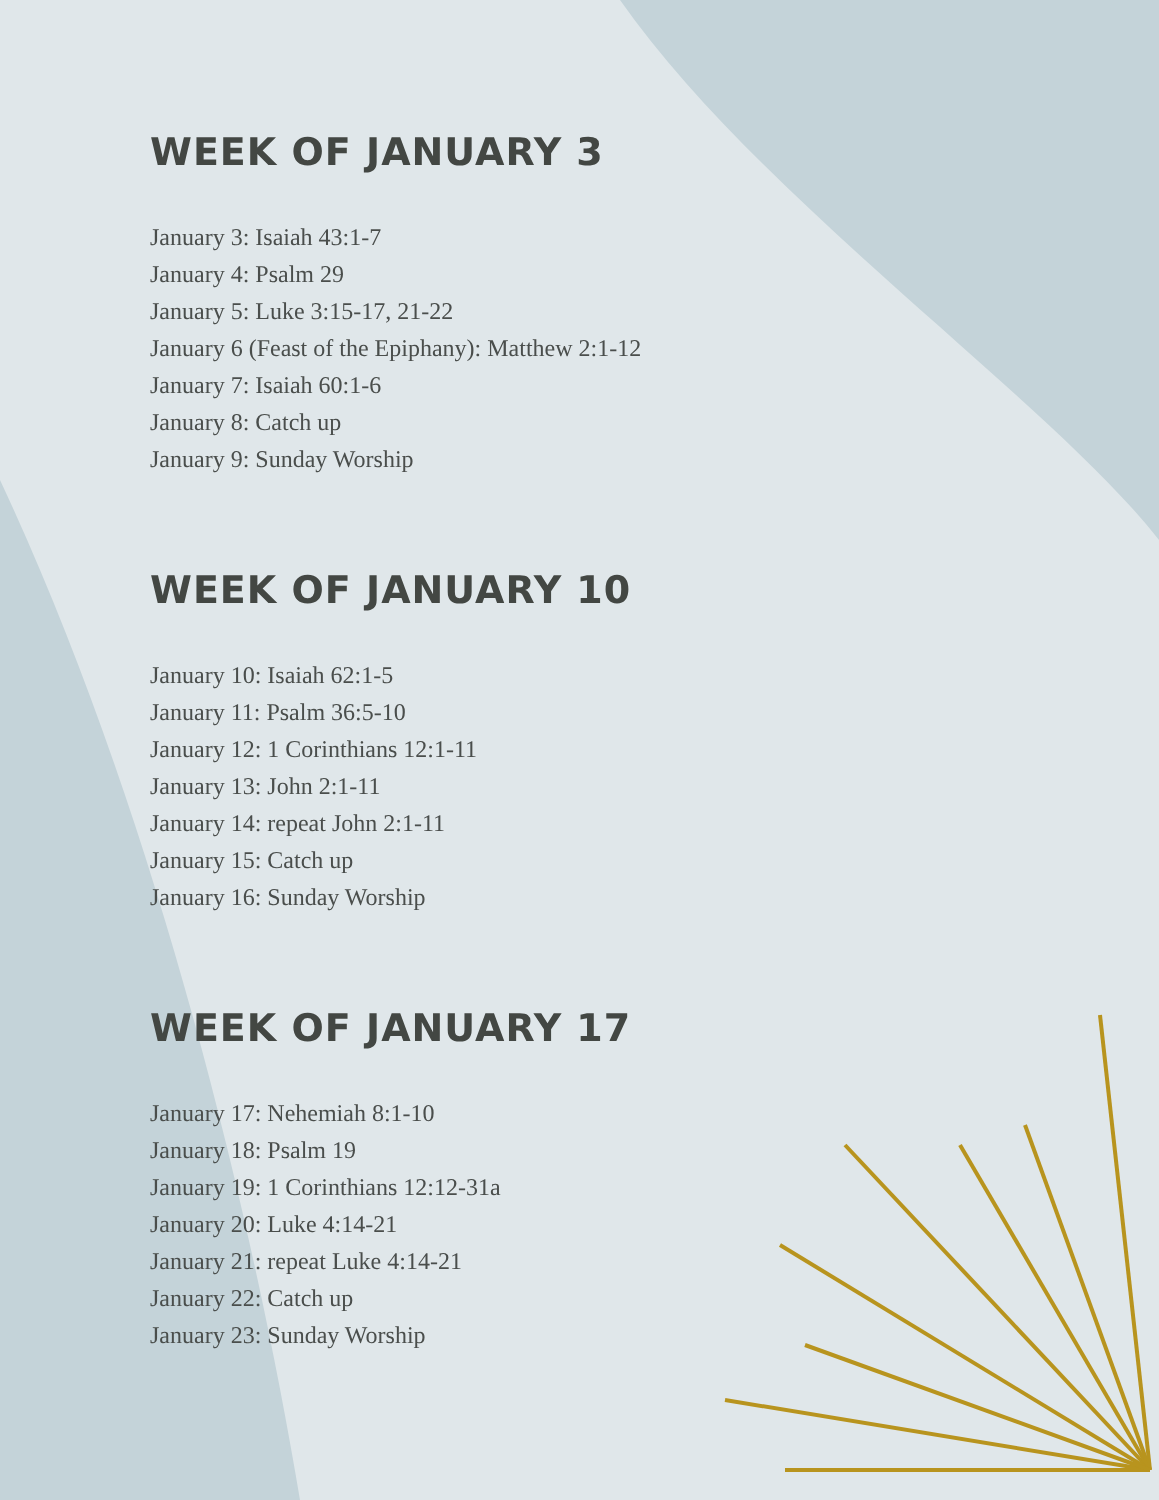WEEK OF JANUARY 3
January 3: Isaiah 43:1-7
January 4: Psalm 29
January 5: Luke 3:15-17, 21-22
January 6 (Feast of the Epiphany): Matthew 2:1-12
January 7: Isaiah 60:1-6
January 8: Catch up
January 9: Sunday Worship
WEEK OF JANUARY 10
January 10: Isaiah 62:1-5
January 11: Psalm 36:5-10
January 12: 1 Corinthians 12:1-11
January 13: John 2:1-11
January 14: repeat John 2:1-11
January 15: Catch up
January 16: Sunday Worship
WEEK OF JANUARY 17
January 17: Nehemiah 8:1-10
January 18: Psalm 19
January 19: 1 Corinthians 12:12-31a
January 20: Luke 4:14-21
January 21: repeat Luke 4:14-21
January 22: Catch up
January 23: Sunday Worship